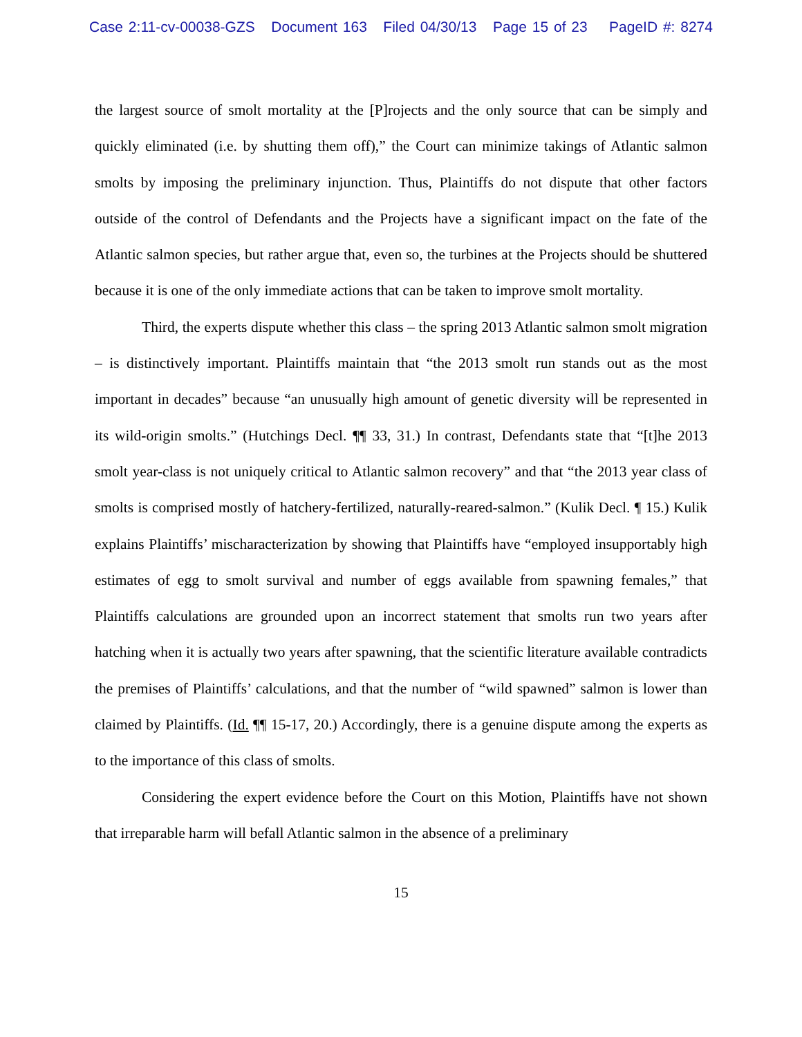Case 2:11-cv-00038-GZS Document 163 Filed 04/30/13 Page 15 of 23 PageID #: 8274
the largest source of smolt mortality at the [P]rojects and the only source that can be simply and quickly eliminated (i.e. by shutting them off),” the Court can minimize takings of Atlantic salmon smolts by imposing the preliminary injunction. Thus, Plaintiffs do not dispute that other factors outside of the control of Defendants and the Projects have a significant impact on the fate of the Atlantic salmon species, but rather argue that, even so, the turbines at the Projects should be shuttered because it is one of the only immediate actions that can be taken to improve smolt mortality.
Third, the experts dispute whether this class – the spring 2013 Atlantic salmon smolt migration – is distinctively important. Plaintiffs maintain that “the 2013 smolt run stands out as the most important in decades” because “an unusually high amount of genetic diversity will be represented in its wild-origin smolts.” (Hutchings Decl. ¶¶ 33, 31.) In contrast, Defendants state that “[t]he 2013 smolt year-class is not uniquely critical to Atlantic salmon recovery” and that “the 2013 year class of smolts is comprised mostly of hatchery-fertilized, naturally-reared-salmon.” (Kulik Decl. ¶ 15.) Kulik explains Plaintiffs’ mischaracterization by showing that Plaintiffs have “employed insupportably high estimates of egg to smolt survival and number of eggs available from spawning females,” that Plaintiffs calculations are grounded upon an incorrect statement that smolts run two years after hatching when it is actually two years after spawning, that the scientific literature available contradicts the premises of Plaintiffs’ calculations, and that the number of “wild spawned” salmon is lower than claimed by Plaintiffs. (Id. ¶¶ 15-17, 20.) Accordingly, there is a genuine dispute among the experts as to the importance of this class of smolts.
Considering the expert evidence before the Court on this Motion, Plaintiffs have not shown that irreparable harm will befall Atlantic salmon in the absence of a preliminary
15